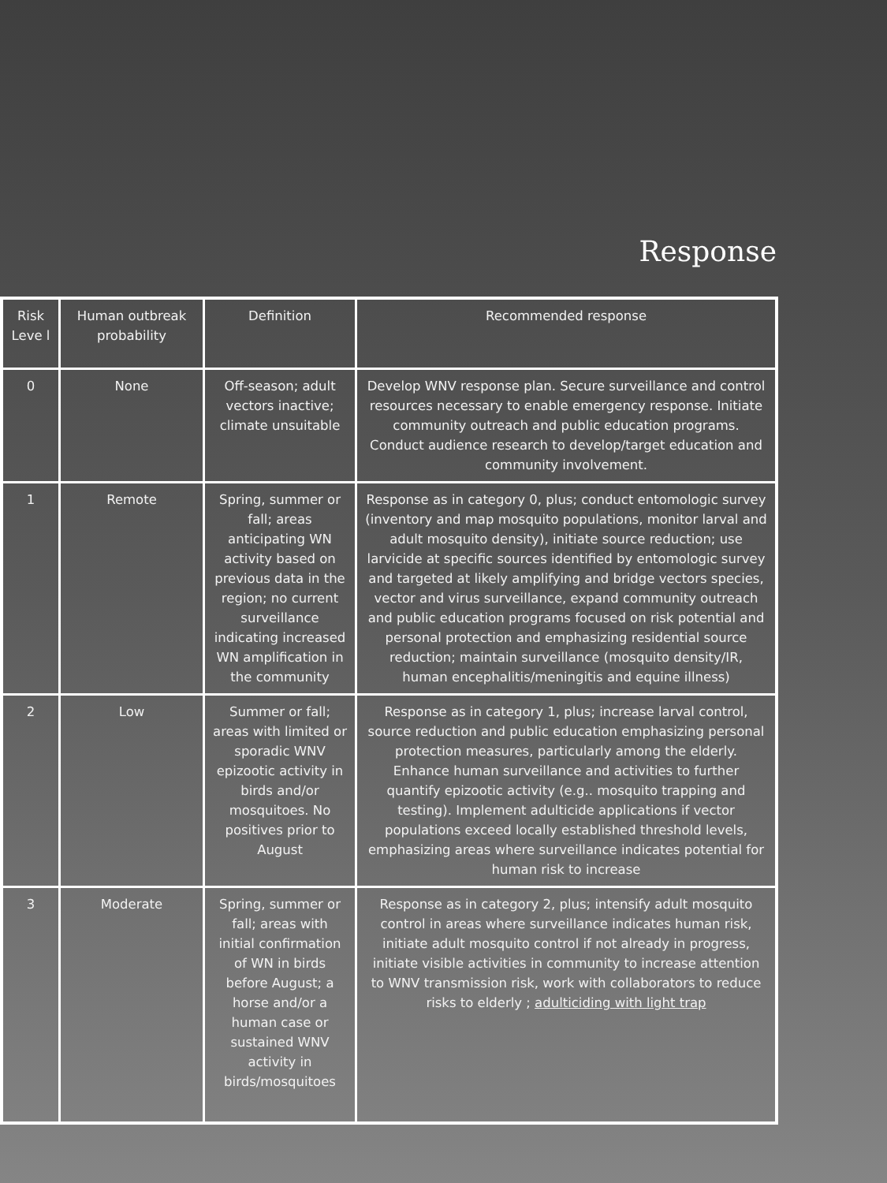Response
| Risk Leve l | Human outbreak probability | Definition | Recommended response |
| --- | --- | --- | --- |
| 0 | None | Off-season; adult vectors inactive; climate unsuitable | Develop WNV response plan. Secure surveillance and control resources necessary to enable emergency response. Initiate community outreach and public education programs. Conduct audience research to develop/target education and community involvement. |
| 1 | Remote | Spring, summer or fall; areas anticipating WN activity based on previous data in the region; no current surveillance indicating increased WN amplification in the community | Response as in category 0, plus; conduct entomologic survey (inventory and map mosquito populations, monitor larval and adult mosquito density), initiate source reduction; use larvicide at specific sources identified by entomologic survey and targeted at likely amplifying and bridge vectors species, vector and virus surveillance, expand community outreach and public education programs focused on risk potential and personal protection and emphasizing residential source reduction; maintain surveillance (mosquito density/IR, human encephalitis/meningitis and equine illness) |
| 2 | Low | Summer or fall; areas with limited or sporadic WNV epizootic activity in birds and/or mosquitoes. No positives prior to August | Response as in category 1, plus; increase larval control, source reduction and public education emphasizing personal protection measures, particularly among the elderly. Enhance human surveillance and activities to further quantify epizootic activity (e.g.. mosquito trapping and testing). Implement adulticide applications if vector populations exceed locally established threshold levels, emphasizing areas where surveillance indicates potential for human risk to increase |
| 3 | Moderate | Spring, summer or fall; areas with initial confirmation of WN in birds before August; a horse and/or a human case or sustained WNV activity in birds/mosquitoes | Response as in category 2, plus; intensify adult mosquito control in areas where surveillance indicates human risk, initiate adult mosquito control if not already in progress, initiate visible activities in community to increase attention to WNV transmission risk, work with collaborators to reduce risks to elderly ; adulticiding with light trap |